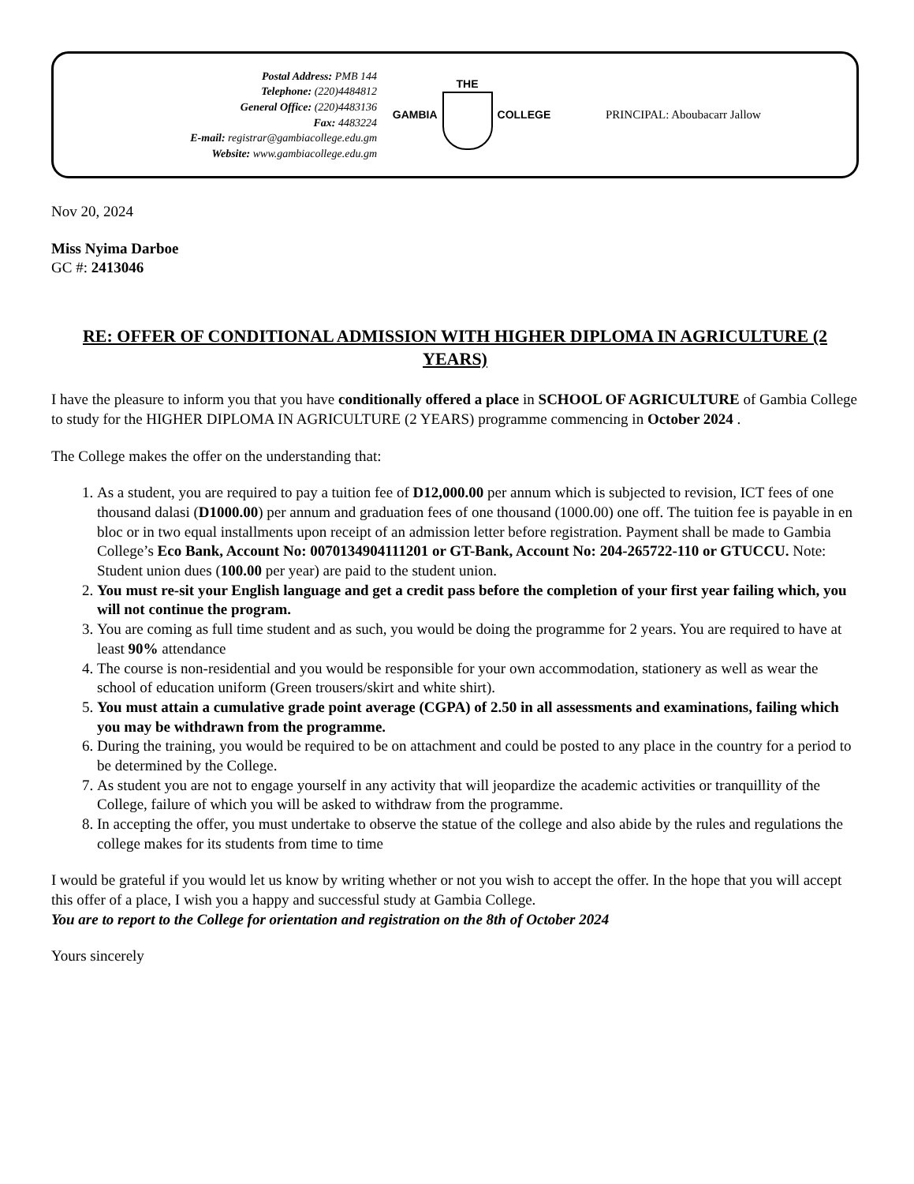Postal Address: PMB 144
Telephone: (220)4484812
General Office: (220)4483136
Fax: 4483224
E-mail: registrar@gambiacollege.edu.gm
Website: www.gambiacollege.edu.gm
GAMBIA THE COLLEGE PRINCIPAL: Aboubacarr Jallow
Nov 20, 2024
Miss Nyima Darboe
GC #: 2413046
RE: OFFER OF CONDITIONAL ADMISSION WITH HIGHER DIPLOMA IN AGRICULTURE (2 YEARS)
I have the pleasure to inform you that you have conditionally offered a place in SCHOOL OF AGRICULTURE of Gambia College to study for the HIGHER DIPLOMA IN AGRICULTURE (2 YEARS) programme commencing in October 2024 .
The College makes the offer on the understanding that:
1. As a student, you are required to pay a tuition fee of D12,000.00 per annum which is subjected to revision, ICT fees of one thousand dalasi (D1000.00) per annum and graduation fees of one thousand (1000.00) one off. The tuition fee is payable in en bloc or in two equal installments upon receipt of an admission letter before registration. Payment shall be made to Gambia College’s Eco Bank, Account No: 0070134904111201 or GT-Bank, Account No: 204-265722-110 or GTUCCU. Note: Student union dues (100.00 per year) are paid to the student union.
2. You must re-sit your English language and get a credit pass before the completion of your first year failing which, you will not continue the program.
3. You are coming as full time student and as such, you would be doing the programme for 2 years. You are required to have at least 90% attendance
4. The course is non-residential and you would be responsible for your own accommodation, stationery as well as wear the school of education uniform (Green trousers/skirt and white shirt).
5. You must attain a cumulative grade point average (CGPA) of 2.50 in all assessments and examinations, failing which you may be withdrawn from the programme.
6. During the training, you would be required to be on attachment and could be posted to any place in the country for a period to be determined by the College.
7. As student you are not to engage yourself in any activity that will jeopardize the academic activities or tranquillity of the College, failure of which you will be asked to withdraw from the programme.
8. In accepting the offer, you must undertake to observe the statue of the college and also abide by the rules and regulations the college makes for its students from time to time
I would be grateful if you would let us know by writing whether or not you wish to accept the offer. In the hope that you will accept this offer of a place, I wish you a happy and successful study at Gambia College.
You are to report to the College for orientation and registration on the 8th of October 2024
Yours sincerely